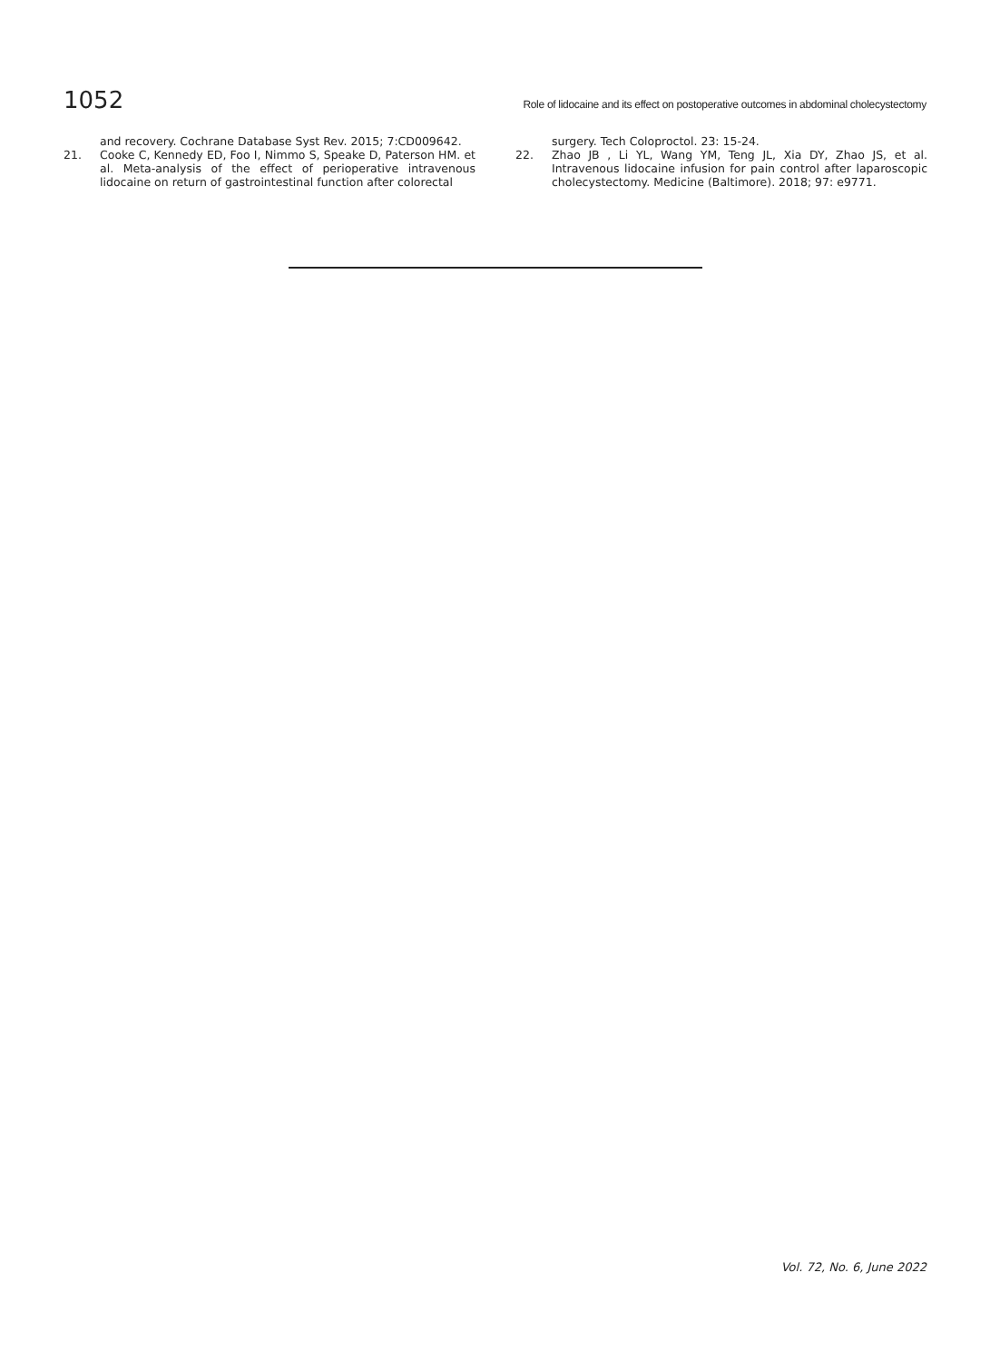1052 Role of lidocaine and its effect on postoperative outcomes in abdominal cholecystectomy
and recovery. Cochrane Database Syst Rev. 2015; 7:CD009642.
21. Cooke C, Kennedy ED, Foo I, Nimmo S, Speake D, Paterson HM. et al. Meta-analysis of the effect of perioperative intravenous lidocaine on return of gastrointestinal function after colorectal
surgery. Tech Coloproctol. 23: 15-24.
22. Zhao JB , Li YL, Wang YM, Teng JL, Xia DY, Zhao JS, et al. Intravenous lidocaine infusion for pain control after laparoscopic cholecystectomy. Medicine (Baltimore). 2018; 97: e9771.
Vol. 72, No. 6, June 2022